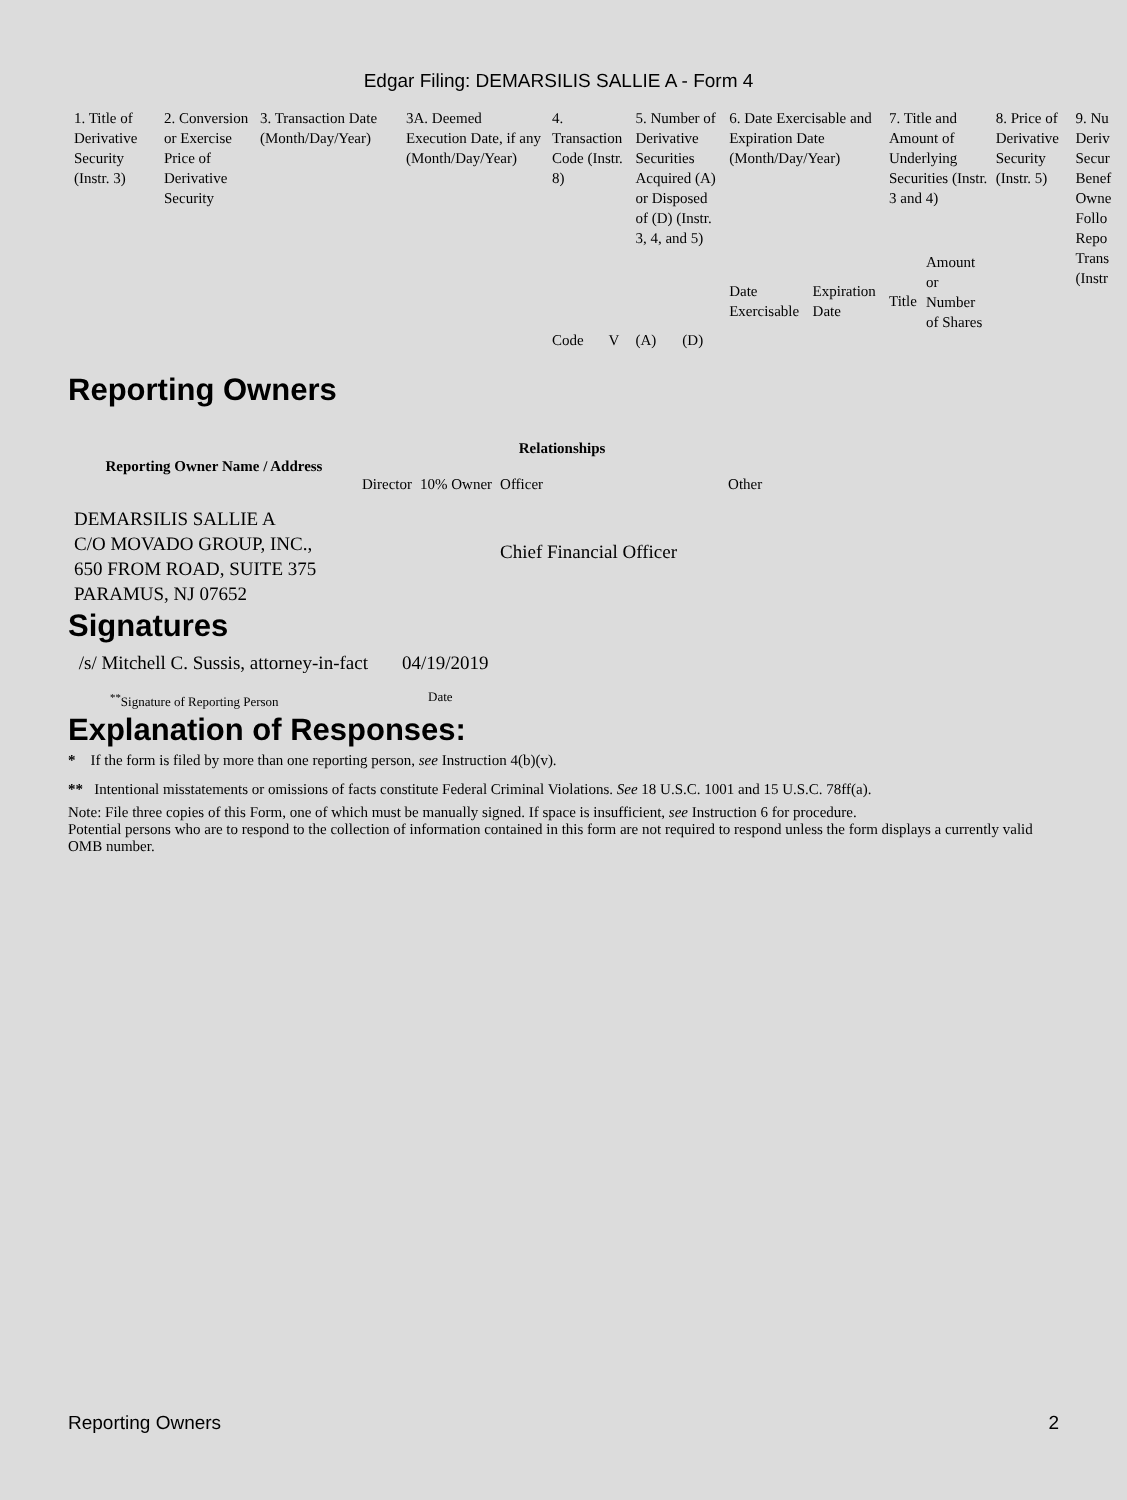Edgar Filing: DEMARSILIS SALLIE A - Form 4
| 1. Title of Derivative Security (Instr. 3) | 2. Conversion or Exercise Price of Derivative Security | 3. Transaction Date (Month/Day/Year) | 3A. Deemed Execution Date, if any (Month/Day/Year) | 4. Transaction Code (Instr. 8) | | 5. Number of Derivative Securities Acquired (A) or Disposed of (D) (Instr. 3, 4, and 5) | | 6. Date Exercisable and Expiration Date (Month/Day/Year) | | 7. Title and Amount of Underlying Securities (Instr. 3 and 4) | | 8. Price of Derivative Security (Instr. 5) | 9. Nu Deriv Secur Benef Owne Follo Repo Trans (Instr |
| | | | | Code | V | (A) | (D) | Date Exercisable | Expiration Date | Title | Amount or Number of Shares | | |
Reporting Owners
| Reporting Owner Name / Address | Relationships | | | |
| --- | --- | --- | --- | --- |
| | Director | 10% Owner | Officer | Other |
| DEMARSILIS SALLIE A C/O MOVADO GROUP, INC., 650 FROM ROAD, SUITE 375 PARAMUS, NJ 07652 | | | Chief Financial Officer | |
Signatures
| /s/ Mitchell C. Sussis, attorney-in-fact | 04/19/2019 |
| <sup>**</sup> Signature of Reporting Person | Date |
Explanation of Responses:
* If the form is filed by more than one reporting person, see Instruction 4(b)(v).
** Intentional misstatements or omissions of facts constitute Federal Criminal Violations. See 18 U.S.C. 1001 and 15 U.S.C. 78ff(a).
Note: File three copies of this Form, one of which must be manually signed. If space is insufficient, see Instruction 6 for procedure.
Potential persons who are to respond to the collection of information contained in this form are not required to respond unless the form displays a currently valid OMB number.
Reporting Owners 2